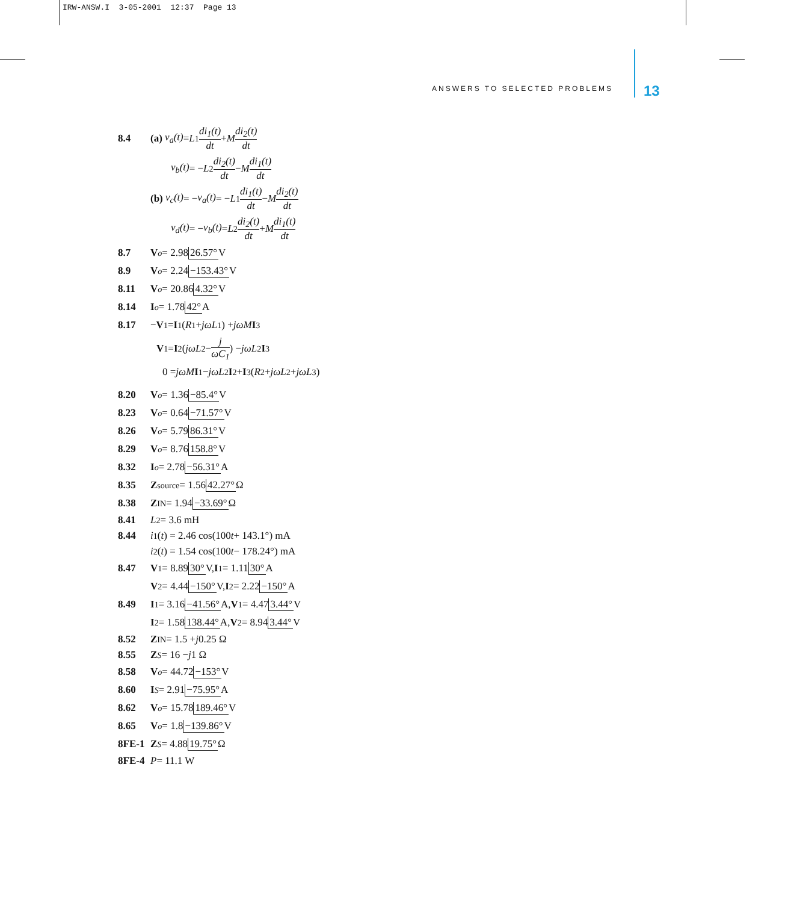IRW-ANSW.I 3-05-2001 12:37 Page 13
ANSWERS TO SELECTED PROBLEMS 13
8.4 (a) v<sub>a</sub>(t) = L<sub>1</sub> di<sub>1</sub>(t) dt + M di<sub>2</sub>(t) dt
v<sub>b</sub>(t) = − L<sub>2</sub> di<sub>2</sub>(t) dt − M di<sub>1</sub>(t) dt
(b) v<sub>c</sub>(t) = − v<sub>a</sub>(t) = − L<sub>1</sub> di<sub>1</sub>(t) dt − M di<sub>2</sub>(t) dt
v<sub>d</sub>(t) = − v<sub>b</sub>(t) = L<sub>2</sub> di<sub>2</sub>(t) dt + M di<sub>1</sub>(t) dt
8.7 V<sub>o</sub> = 2.98 26.57° V
8.9 V<sub>o</sub> = 2.24 −153.43° V
8.11 V<sub>o</sub> = 20.86 4.32° V
8.14 I<sub>o</sub> = 1.78 42° A
8.17 − V<sub>1</sub> = I<sub>1</sub>(R<sub>1</sub> + jωL<sub>1</sub>) + jωM I<sub>3</sub>
V<sub>1</sub> = I<sub>2</sub>( jωL<sub>2</sub> − j ωC<sub>1</sub> ) − jωL<sub>2</sub> I<sub>3</sub>
0 = jωM I<sub>1</sub> − jωL<sub>2</sub> I<sub>2</sub> + I<sub>3</sub>(R<sub>2</sub> + jωL<sub>2</sub> + jωL<sub>3</sub>)
8.20 V<sub>o</sub> = 1.36 −85.4° V
8.23 V<sub>o</sub> = 0.64 −71.57° V
8.26 V<sub>o</sub> = 5.79 86.31° V
8.29 V<sub>o</sub> = 8.76 158.8° V
8.32 I<sub>o</sub> = 2.78 −56.31° A
8.35 Z<sub>source</sub> = 1.56 42.27° Ω
8.38 Z<sub>IN</sub> = 1.94 −33.69° Ω
8.41 L<sub>2</sub> = 3.6 mH
8.44 i<sub>1</sub>(t) = 2.46 cos(100 t + 143.1°) mA
i<sub>2</sub>(t) = 1.54 cos(100 t − 178.24°) mA
8.47 V<sub>1</sub> = 8.89 30° V, I<sub>1</sub> = 1.11 30° A
V<sub>2</sub> = 4.44 −150° V, I<sub>2</sub> = 2.22 −150° A
8.49 I<sub>1</sub> = 3.16 −41.56° A, V<sub>1</sub> = 4.47 3.44° V
I<sub>2</sub> = 1.58 138.44° A, V<sub>2</sub> = 8.94 3.44° V
8.52 Z<sub>IN</sub> = 1.5 + j 0.25 Ω
8.55 Z<sub>S</sub> = 16 − j 1 Ω
8.58 V<sub>o</sub> = 44.72 −153° V
8.60 I<sub>S</sub> = 2.91 −75.95° A
8.62 V<sub>o</sub> = 15.78 189.46° V
8.65 V<sub>o</sub> = 1.8 −139.86° V
8FE-1 Z<sub>S</sub> = 4.88 19.75° Ω
8FE-4 P = 11.1 W